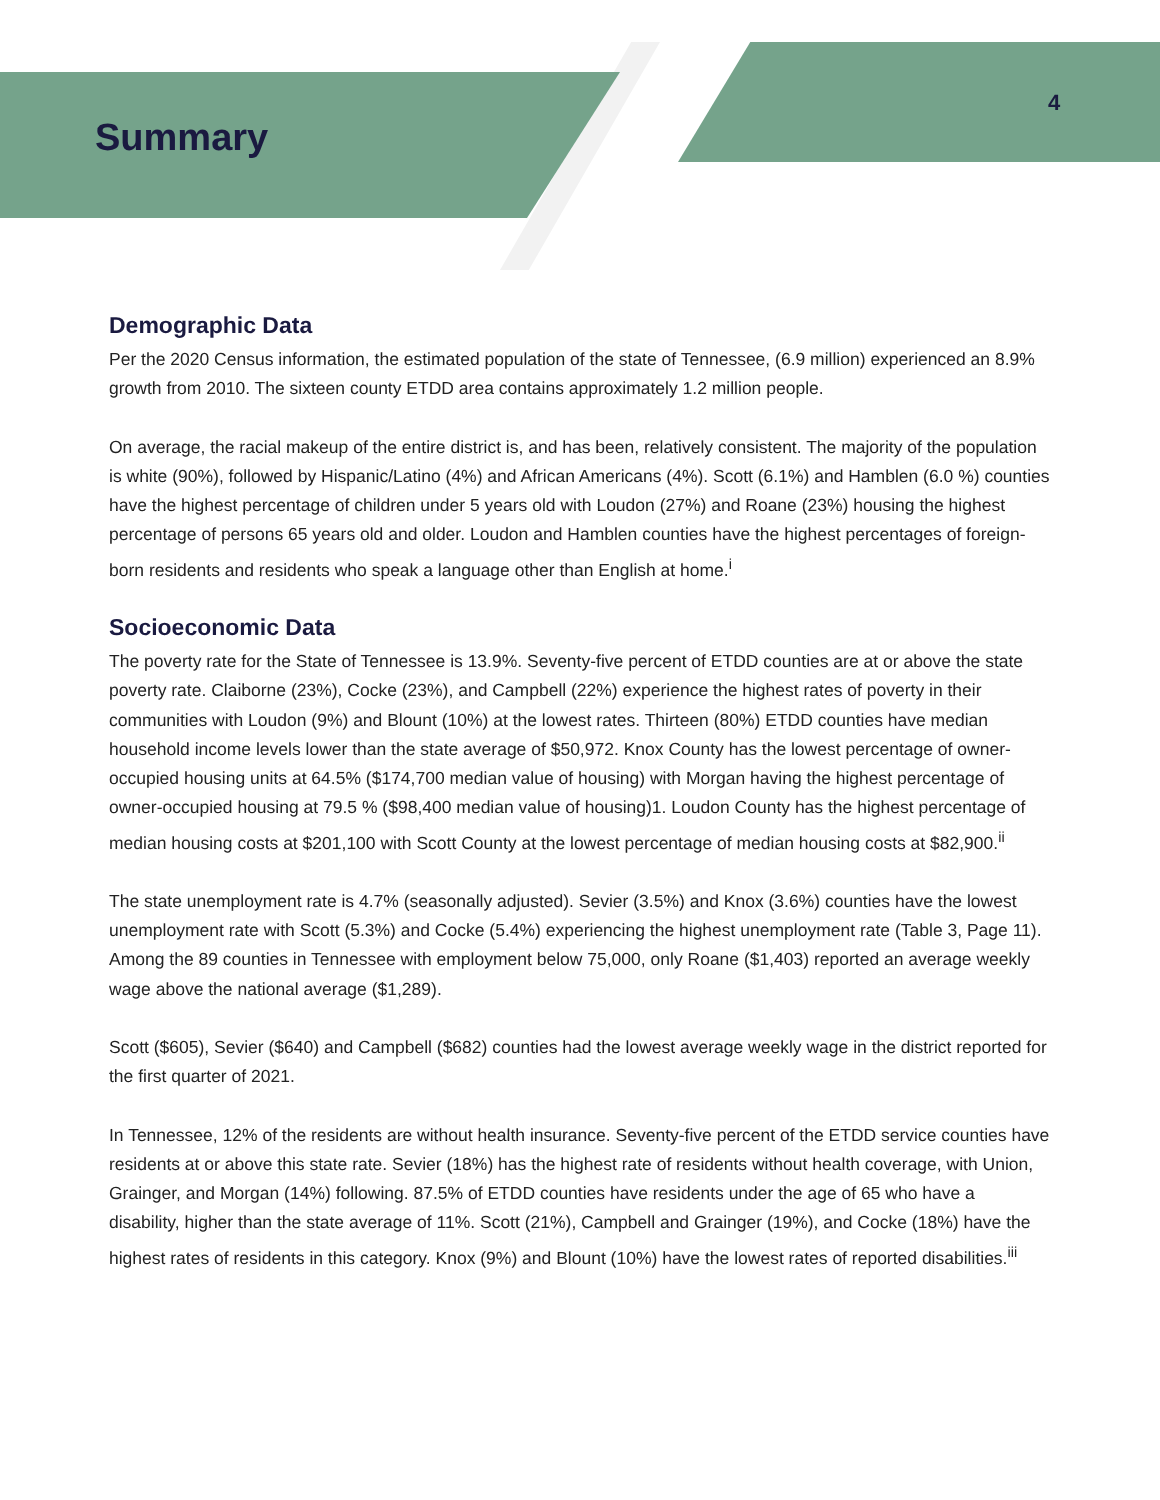Summary
4
Demographic Data
Per the 2020 Census information, the estimated population of the state of Tennessee, (6.9 million) experienced an 8.9% growth from 2010. The sixteen county ETDD area contains approximately 1.2 million people.
On average, the racial makeup of the entire district is, and has been, relatively consistent. The majority of the population is white (90%), followed by Hispanic/Latino (4%) and African Americans (4%). Scott (6.1%) and Hamblen (6.0 %) counties have the highest percentage of children under 5 years old with Loudon (27%) and Roane (23%) housing the highest percentage of persons 65 years old and older. Loudon and Hamblen counties have the highest percentages of foreign-born residents and residents who speak a language other than English at home.<sup>i</sup>
Socioeconomic Data
The poverty rate for the State of Tennessee is 13.9%. Seventy-five percent of ETDD counties are at or above the state poverty rate. Claiborne (23%), Cocke (23%), and Campbell (22%) experience the highest rates of poverty in their communities with Loudon (9%) and Blount (10%) at the lowest rates. Thirteen (80%) ETDD counties have median household income levels lower than the state average of $50,972. Knox County has the lowest percentage of owner-occupied housing units at 64.5% ($174,700 median value of housing) with Morgan having the highest percentage of owner-occupied housing at 79.5 % ($98,400 median value of housing)1. Loudon County has the highest percentage of median housing costs at $201,100 with Scott County at the lowest percentage of median housing costs at $82,900.<sup>ii</sup>
The state unemployment rate is 4.7% (seasonally adjusted). Sevier (3.5%) and Knox (3.6%) counties have the lowest unemployment rate with Scott (5.3%) and Cocke (5.4%) experiencing the highest unemployment rate (Table 3, Page 11). Among the 89 counties in Tennessee with employment below 75,000, only Roane ($1,403) reported an average weekly wage above the national average ($1,289).
Scott ($605), Sevier ($640) and Campbell ($682) counties had the lowest average weekly wage in the district reported for the first quarter of 2021.
In Tennessee, 12% of the residents are without health insurance. Seventy-five percent of the ETDD service counties have residents at or above this state rate. Sevier (18%) has the highest rate of residents without health coverage, with Union, Grainger, and Morgan (14%) following. 87.5% of ETDD counties have residents under the age of 65 who have a disability, higher than the state average of 11%. Scott (21%), Campbell and Grainger (19%), and Cocke (18%) have the highest rates of residents in this category. Knox (9%) and Blount (10%) have the lowest rates of reported disabilities.<sup>iii</sup>